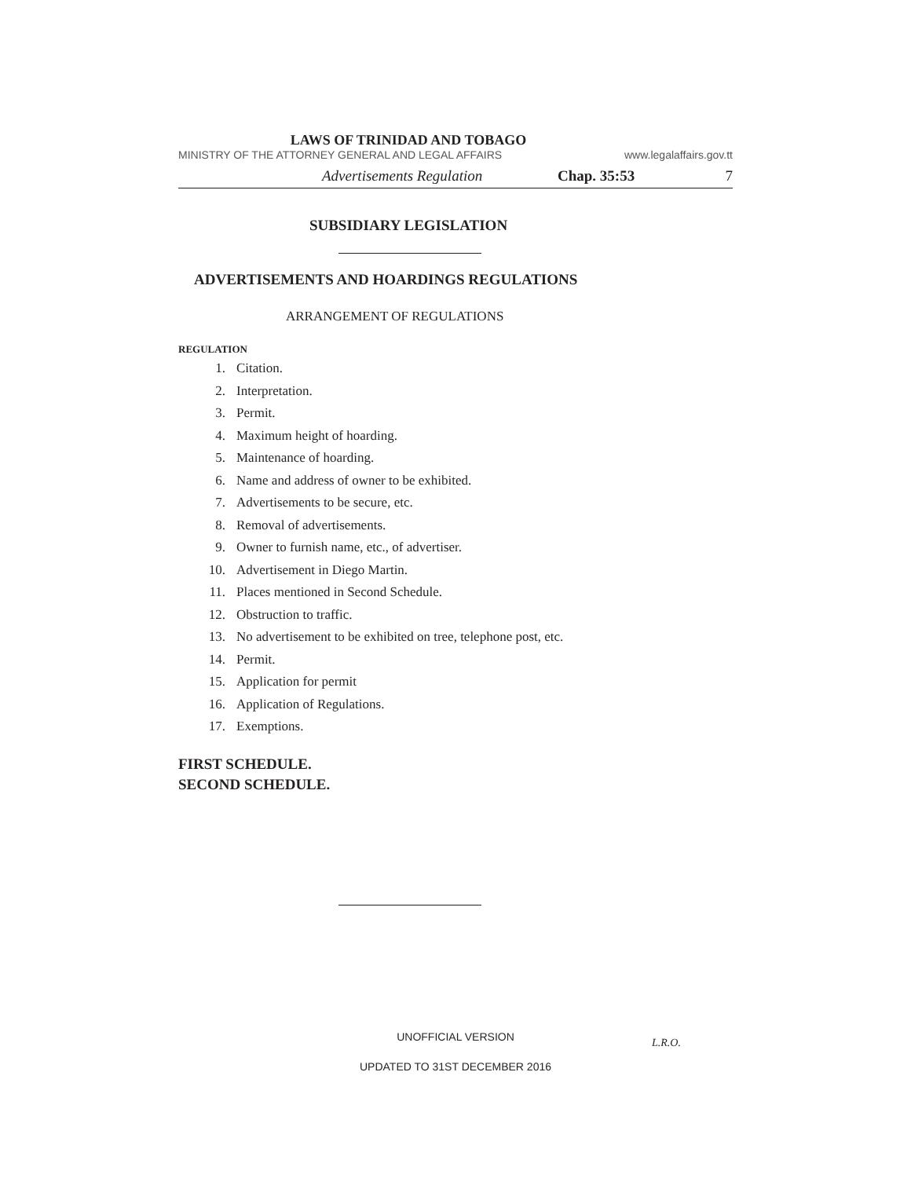LAWS OF TRINIDAD AND TOBAGO
MINISTRY OF THE ATTORNEY GENERAL AND LEGAL AFFAIRS www.legalaffairs.gov.tt
Advertisements Regulation Chap. 35:53 7
SUBSIDIARY LEGISLATION
ADVERTISEMENTS AND HOARDINGS REGULATIONS
ARRANGEMENT OF REGULATIONS
REGULATION
1. Citation.
2. Interpretation.
3. Permit.
4. Maximum height of hoarding.
5. Maintenance of hoarding.
6. Name and address of owner to be exhibited.
7. Advertisements to be secure, etc.
8. Removal of advertisements.
9. Owner to furnish name, etc., of advertiser.
10. Advertisement in Diego Martin.
11. Places mentioned in Second Schedule.
12. Obstruction to traffic.
13. No advertisement to be exhibited on tree, telephone post, etc.
14. Permit.
15. Application for permit
16. Application of Regulations.
17. Exemptions.
FIRST SCHEDULE.
SECOND SCHEDULE.
UNOFFICIAL VERSION
L.R.O.
UPDATED TO 31ST DECEMBER 2016